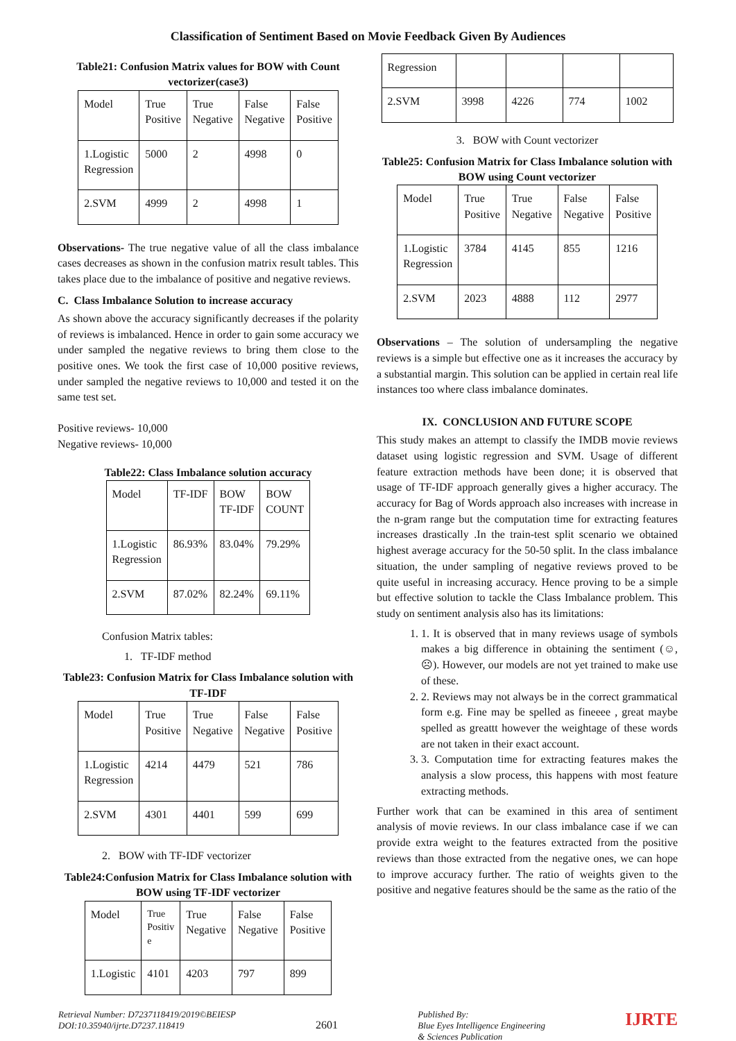Classification of Sentiment Based on Movie Feedback Given By Audiences
Table21: Confusion Matrix values for BOW with Count vectorizer(case3)
| Model | True Positive | True Negative | False Negative | False Positive |
| --- | --- | --- | --- | --- |
| 1.Logistic Regression | 5000 | 2 | 4998 | 0 |
| 2.SVM | 4999 | 2 | 4998 | 1 |
Observations- The true negative value of all the class imbalance cases decreases as shown in the confusion matrix result tables. This takes place due to the imbalance of positive and negative reviews.
C. Class Imbalance Solution to increase accuracy
As shown above the accuracy significantly decreases if the polarity of reviews is imbalanced. Hence in order to gain some accuracy we under sampled the negative reviews to bring them close to the positive ones. We took the first case of 10,000 positive reviews, under sampled the negative reviews to 10,000 and tested it on the same test set.
Positive reviews- 10,000
Negative reviews- 10,000
Table22: Class Imbalance solution accuracy
| Model | TF-IDF | BOW TF-IDF | BOW COUNT |
| --- | --- | --- | --- |
| 1.Logistic Regression | 86.93% | 83.04% | 79.29% |
| 2.SVM | 87.02% | 82.24% | 69.11% |
Confusion Matrix tables:
1. TF-IDF method
Table23: Confusion Matrix for Class Imbalance solution with TF-IDF
| Model | True Positive | True Negative | False Negative | False Positive |
| --- | --- | --- | --- | --- |
| 1.Logistic Regression | 4214 | 4479 | 521 | 786 |
| 2.SVM | 4301 | 4401 | 599 | 699 |
2. BOW with TF-IDF vectorizer
Table24:Confusion Matrix for Class Imbalance solution with BOW using TF-IDF vectorizer
| Model | True Positiv e | True Negative | False Negative | False Positive |
| --- | --- | --- | --- | --- |
| 1.Logistic | 4101 | 4203 | 797 | 899 |
| Regression | | | | |
| 2.SVM | 3998 | 4226 | 774 | 1002 |
3. BOW with Count vectorizer
Table25: Confusion Matrix for Class Imbalance solution with BOW using Count vectorizer
| Model | True Positive | True Negative | False Negative | False Positive |
| --- | --- | --- | --- | --- |
| 1.Logistic Regression | 3784 | 4145 | 855 | 1216 |
| 2.SVM | 2023 | 4888 | 112 | 2977 |
Observations – The solution of undersampling the negative reviews is a simple but effective one as it increases the accuracy by a substantial margin. This solution can be applied in certain real life instances too where class imbalance dominates.
IX. CONCLUSION AND FUTURE SCOPE
This study makes an attempt to classify the IMDB movie reviews dataset using logistic regression and SVM. Usage of different feature extraction methods have been done; it is observed that usage of TF-IDF approach generally gives a higher accuracy. The accuracy for Bag of Words approach also increases with increase in the n-gram range but the computation time for extracting features increases drastically .In the train-test split scenario we obtained highest average accuracy for the 50-50 split. In the class imbalance situation, the under sampling of negative reviews proved to be quite useful in increasing accuracy. Hence proving to be a simple but effective solution to tackle the Class Imbalance problem. This study on sentiment analysis also has its limitations:
1. 1. It is observed that in many reviews usage of symbols makes a big difference in obtaining the sentiment (☺,☹). However, our models are not yet trained to make use of these.
2. 2. Reviews may not always be in the correct grammatical form e.g. Fine may be spelled as fineeee , great maybe spelled as greattt however the weightage of these words are not taken in their exact account.
3. 3. Computation time for extracting features makes the analysis a slow process, this happens with most feature extracting methods.
Further work that can be examined in this area of sentiment analysis of movie reviews. In our class imbalance case if we can provide extra weight to the features extracted from the positive reviews than those extracted from the negative ones, we can hope to improve accuracy further. The ratio of weights given to the positive and negative features should be the same as the ratio of the
Retrieval Number: D7237118419/2019©BEIESP
DOI:10.35940/ijrte.D7237.118419
2601
Published By:
Blue Eyes Intelligence Engineering
& Sciences Publication
IJRTE